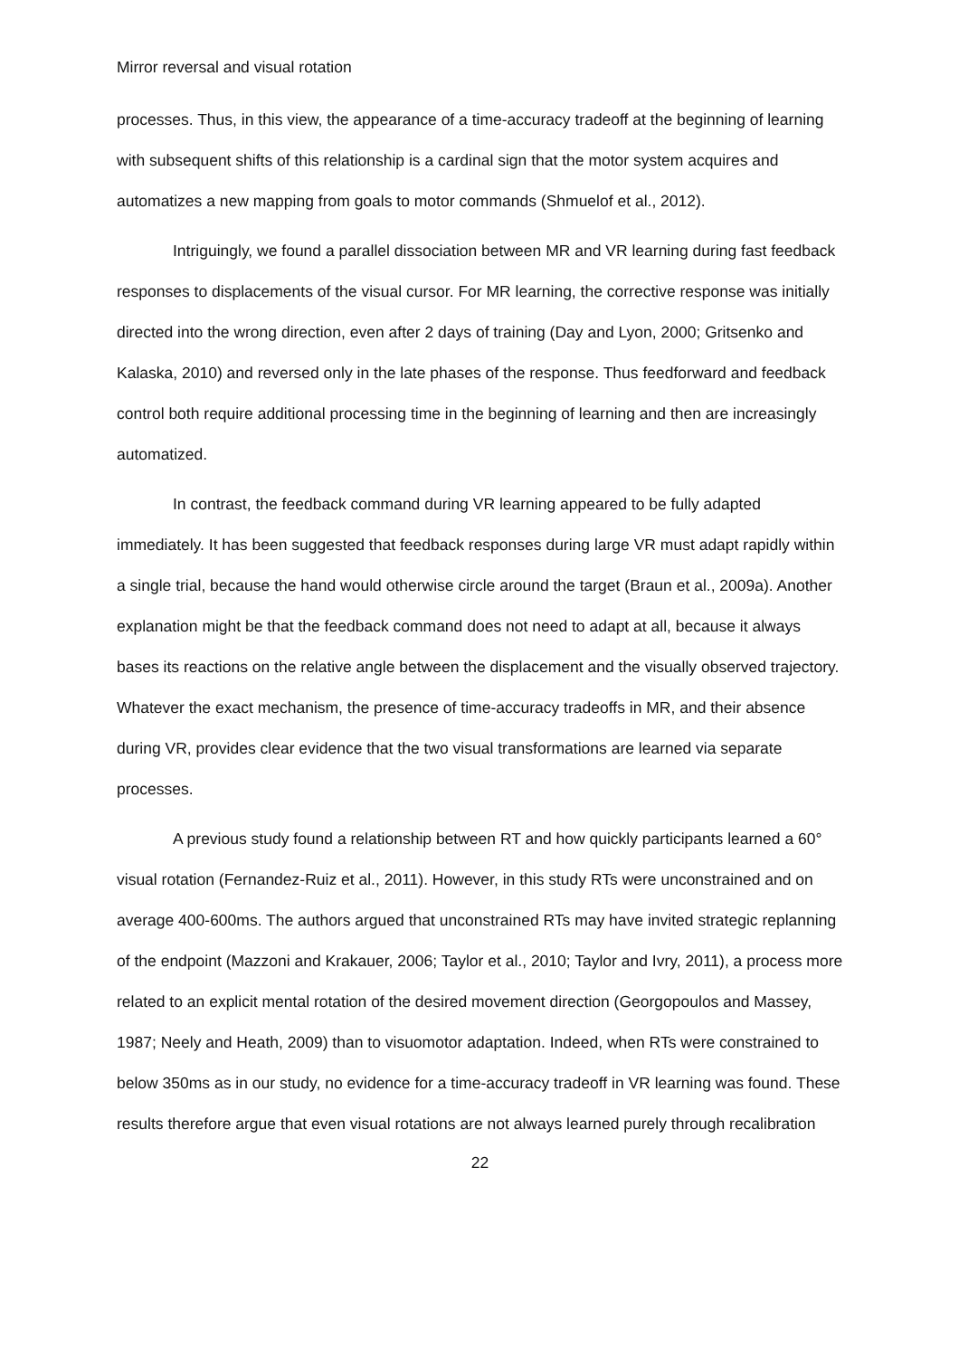Mirror reversal and visual rotation
processes. Thus, in this view, the appearance of a time-accuracy tradeoff at the beginning of learning with subsequent shifts of this relationship is a cardinal sign that the motor system acquires and automatizes a new mapping from goals to motor commands (Shmuelof et al., 2012).
Intriguingly, we found a parallel dissociation between MR and VR learning during fast feedback responses to displacements of the visual cursor. For MR learning, the corrective response was initially directed into the wrong direction, even after 2 days of training (Day and Lyon, 2000; Gritsenko and Kalaska, 2010) and reversed only in the late phases of the response. Thus feedforward and feedback control both require additional processing time in the beginning of learning and then are increasingly automatized.
In contrast, the feedback command during VR learning appeared to be fully adapted immediately. It has been suggested that feedback responses during large VR must adapt rapidly within a single trial, because the hand would otherwise circle around the target (Braun et al., 2009a). Another explanation might be that the feedback command does not need to adapt at all, because it always bases its reactions on the relative angle between the displacement and the visually observed trajectory. Whatever the exact mechanism, the presence of time-accuracy tradeoffs in MR, and their absence during VR, provides clear evidence that the two visual transformations are learned via separate processes.
A previous study found a relationship between RT and how quickly participants learned a 60° visual rotation (Fernandez-Ruiz et al., 2011). However, in this study RTs were unconstrained and on average 400-600ms. The authors argued that unconstrained RTs may have invited strategic replanning of the endpoint (Mazzoni and Krakauer, 2006; Taylor et al., 2010; Taylor and Ivry, 2011), a process more related to an explicit mental rotation of the desired movement direction (Georgopoulos and Massey, 1987; Neely and Heath, 2009) than to visuomotor adaptation. Indeed, when RTs were constrained to below 350ms as in our study, no evidence for a time-accuracy tradeoff in VR learning was found. These results therefore argue that even visual rotations are not always learned purely through recalibration
22